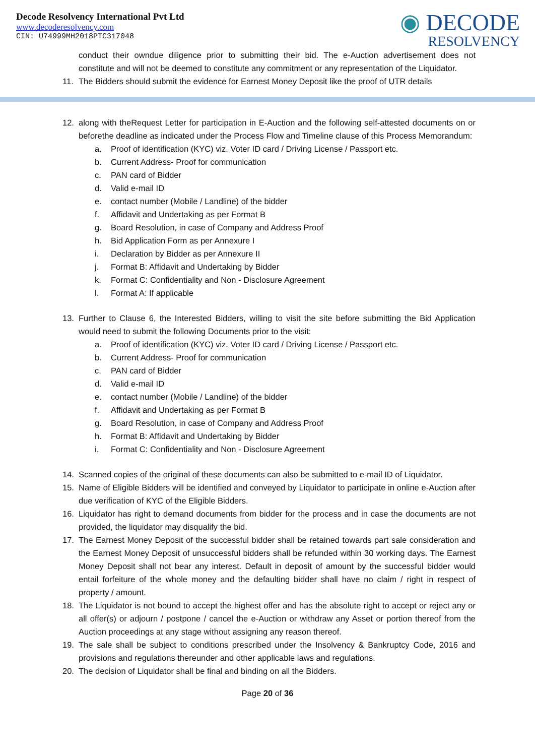Decode Resolvency International Pvt Ltd
www.decoderesolvency.com
CIN: U74999MH2018PTC317048
◉ DECODE
RESOLVENCY
conduct their owndue diligence prior to submitting their bid. The e-Auction advertisement does not constitute and will not be deemed to constitute any commitment or any representation of the Liquidator.
11. The Bidders should submit the evidence for Earnest Money Deposit like the proof of UTR details
12. along with theRequest Letter for participation in E-Auction and the following self-attested documents on or beforethe deadline as indicated under the Process Flow and Timeline clause of this Process Memorandum:
a. Proof of identification (KYC) viz. Voter ID card / Driving License / Passport etc.
b. Current Address- Proof for communication
c. PAN card of Bidder
d. Valid e-mail ID
e. contact number (Mobile / Landline) of the bidder
f. Affidavit and Undertaking as per Format B
g. Board Resolution, in case of Company and Address Proof
h. Bid Application Form as per Annexure I
i. Declaration by Bidder as per Annexure II
j. Format B: Affidavit and Undertaking by Bidder
k. Format C: Confidentiality and Non - Disclosure Agreement
l. Format A: If applicable
13. Further to Clause 6, the Interested Bidders, willing to visit the site before submitting the Bid Application would need to submit the following Documents prior to the visit:
a. Proof of identification (KYC) viz. Voter ID card / Driving License / Passport etc.
b. Current Address- Proof for communication
c. PAN card of Bidder
d. Valid e-mail ID
e. contact number (Mobile / Landline) of the bidder
f. Affidavit and Undertaking as per Format B
g. Board Resolution, in case of Company and Address Proof
h. Format B: Affidavit and Undertaking by Bidder
i. Format C: Confidentiality and Non - Disclosure Agreement
14. Scanned copies of the original of these documents can also be submitted to e-mail ID of Liquidator.
15. Name of Eligible Bidders will be identified and conveyed by Liquidator to participate in online e-Auction after due verification of KYC of the Eligible Bidders.
16. Liquidator has right to demand documents from bidder for the process and in case the documents are not provided, the liquidator may disqualify the bid.
17. The Earnest Money Deposit of the successful bidder shall be retained towards part sale consideration and the Earnest Money Deposit of unsuccessful bidders shall be refunded within 30 working days. The Earnest Money Deposit shall not bear any interest. Default in deposit of amount by the successful bidder would entail forfeiture of the whole money and the defaulting bidder shall have no claim / right in respect of property / amount.
18. The Liquidator is not bound to accept the highest offer and has the absolute right to accept or reject any or all offer(s) or adjourn / postpone / cancel the e-Auction or withdraw any Asset or portion thereof from the Auction proceedings at any stage without assigning any reason thereof.
19. The sale shall be subject to conditions prescribed under the Insolvency & Bankruptcy Code, 2016 and provisions and regulations thereunder and other applicable laws and regulations.
20. The decision of Liquidator shall be final and binding on all the Bidders.
Page 20 of 36